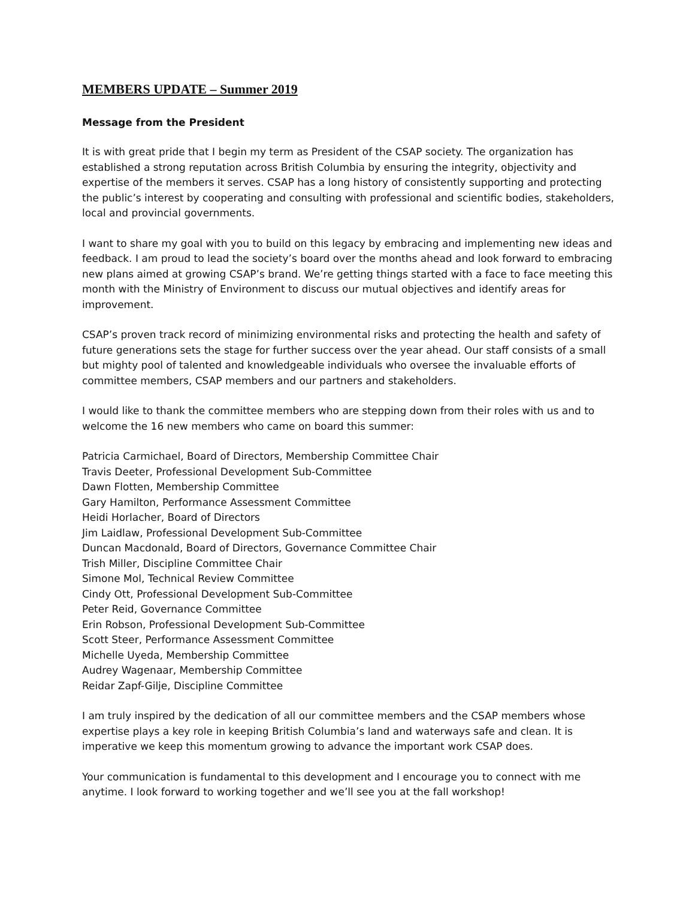MEMBERS UPDATE – Summer 2019
Message from the President
It is with great pride that I begin my term as President of the CSAP society. The organization has established a strong reputation across British Columbia by ensuring the integrity, objectivity and expertise of the members it serves. CSAP has a long history of consistently supporting and protecting the public’s interest by cooperating and consulting with professional and scientific bodies, stakeholders, local and provincial governments.
I want to share my goal with you to build on this legacy by embracing and implementing new ideas and feedback. I am proud to lead the society’s board over the months ahead and look forward to embracing new plans aimed at growing CSAP’s brand. We’re getting things started with a face to face meeting this month with the Ministry of Environment to discuss our mutual objectives and identify areas for improvement.
CSAP’s proven track record of minimizing environmental risks and protecting the health and safety of future generations sets the stage for further success over the year ahead. Our staff consists of a small but mighty pool of talented and knowledgeable individuals who oversee the invaluable efforts of committee members, CSAP members and our partners and stakeholders.
I would like to thank the committee members who are stepping down from their roles with us and to welcome the 16 new members who came on board this summer:
Patricia Carmichael, Board of Directors, Membership Committee Chair
Travis Deeter, Professional Development Sub-Committee
Dawn Flotten, Membership Committee
Gary Hamilton, Performance Assessment Committee
Heidi Horlacher, Board of Directors
Jim Laidlaw, Professional Development Sub-Committee
Duncan Macdonald, Board of Directors, Governance Committee Chair
Trish Miller, Discipline Committee Chair
Simone Mol, Technical Review Committee
Cindy Ott, Professional Development Sub-Committee
Peter Reid, Governance Committee
Erin Robson, Professional Development Sub-Committee
Scott Steer, Performance Assessment Committee
Michelle Uyeda, Membership Committee
Audrey Wagenaar, Membership Committee
Reidar Zapf-Gilje, Discipline Committee
I am truly inspired by the dedication of all our committee members and the CSAP members whose expertise plays a key role in keeping British Columbia’s land and waterways safe and clean. It is imperative we keep this momentum growing to advance the important work CSAP does.
Your communication is fundamental to this development and I encourage you to connect with me anytime. I look forward to working together and we’ll see you at the fall workshop!